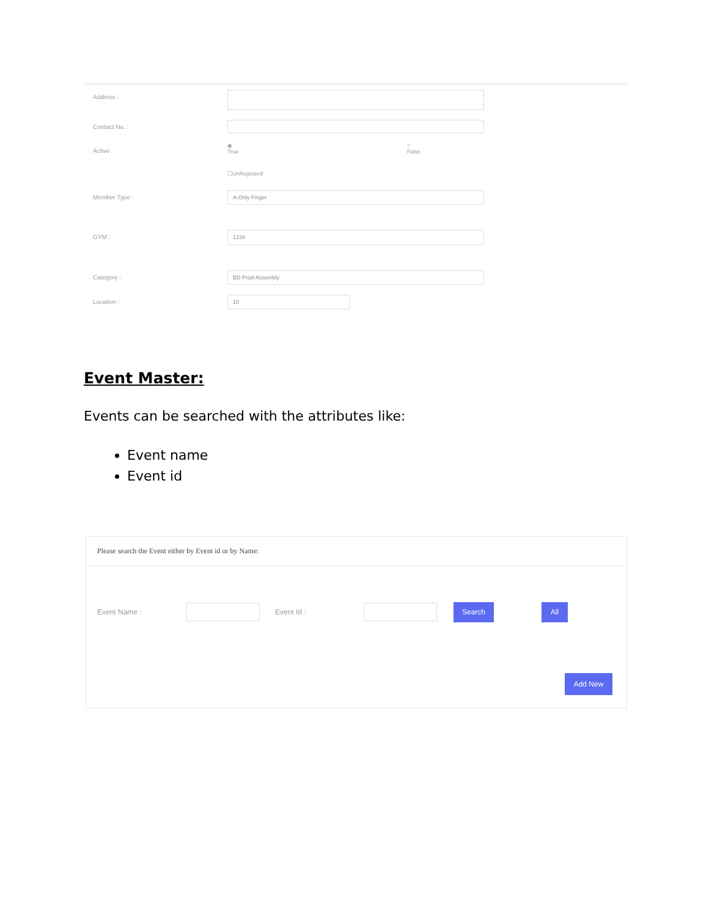Address :
Contact No. :
Active :
◉
True
○
False
☐UnRegisterd
Member Type :
A-Only Finger
GYM :
1234
Category :
BD Prod-Assembly
Location :
10
Event Master:
Events can be searched with the attributes like:
Event name
Event id
Please search the Event either by Event id or by Name:
Event Name : Event Id :
Search All
Add New